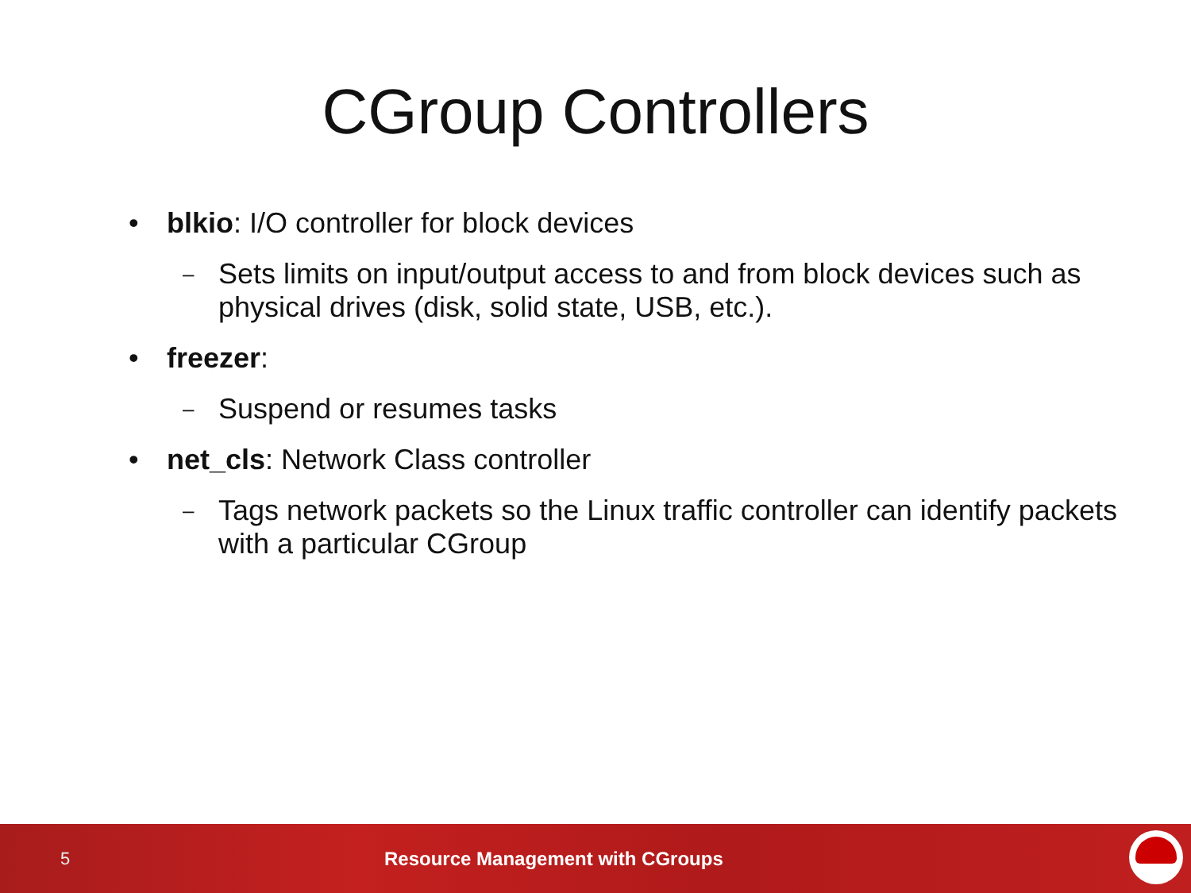CGroup Controllers
• blkio: I/O controller for block devices
– Sets limits on input/output access to and from block devices such as physical drives (disk, solid state, USB, etc.).
• freezer:
– Suspend or resumes tasks
• net_cls: Network Class controller
– Tags network packets so the Linux traffic controller can identify packets with a particular CGroup
5 Resource Management with CGroups